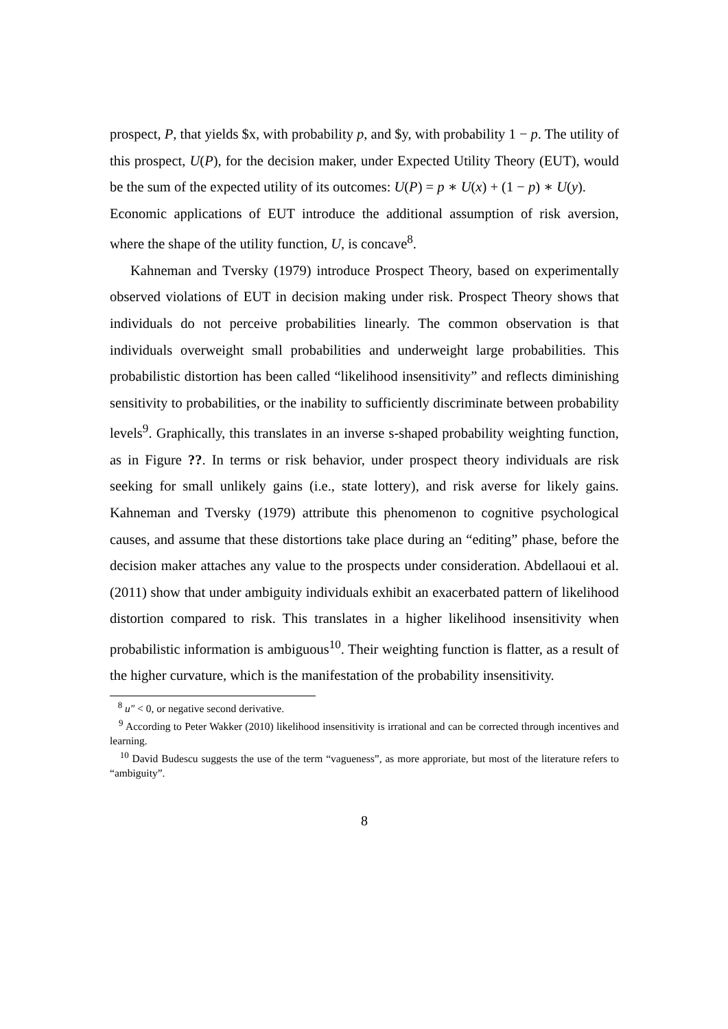prospect, P, that yields $x, with probability p, and $y, with probability 1 − p. The utility of this prospect, U(P), for the decision maker, under Expected Utility Theory (EUT), would be the sum of the expected utility of its outcomes: U(P) = p ∗ U(x) + (1 − p) ∗ U(y).
Economic applications of EUT introduce the additional assumption of risk aversion, where the shape of the utility function, U, is concave<sup>8</sup>.
Kahneman and Tversky (1979) introduce Prospect Theory, based on experimentally observed violations of EUT in decision making under risk. Prospect Theory shows that individuals do not perceive probabilities linearly. The common observation is that individuals overweight small probabilities and underweight large probabilities. This probabilistic distortion has been called “likelihood insensitivity” and reflects diminishing sensitivity to probabilities, or the inability to sufficiently discriminate between probability levels<sup>9</sup>. Graphically, this translates in an inverse s-shaped probability weighting function, as in Figure ??. In terms or risk behavior, under prospect theory individuals are risk seeking for small unlikely gains (i.e., state lottery), and risk averse for likely gains. Kahneman and Tversky (1979) attribute this phenomenon to cognitive psychological causes, and assume that these distortions take place during an “editing” phase, before the decision maker attaches any value to the prospects under consideration. Abdellaoui et al. (2011) show that under ambiguity individuals exhibit an exacerbated pattern of likelihood distortion compared to risk. This translates in a higher likelihood insensitivity when probabilistic information is ambiguous<sup>10</sup>. Their weighting function is flatter, as a result of the higher curvature, which is the manifestation of the probability insensitivity.
<sup>8</sup> u″ < 0, or negative second derivative.
<sup>9</sup> According to Peter Wakker (2010) likelihood insensitivity is irrational and can be corrected through incentives and learning.
<sup>10</sup> David Budescu suggests the use of the term “vagueness”, as more approriate, but most of the literature refers to “ambiguity”.
8